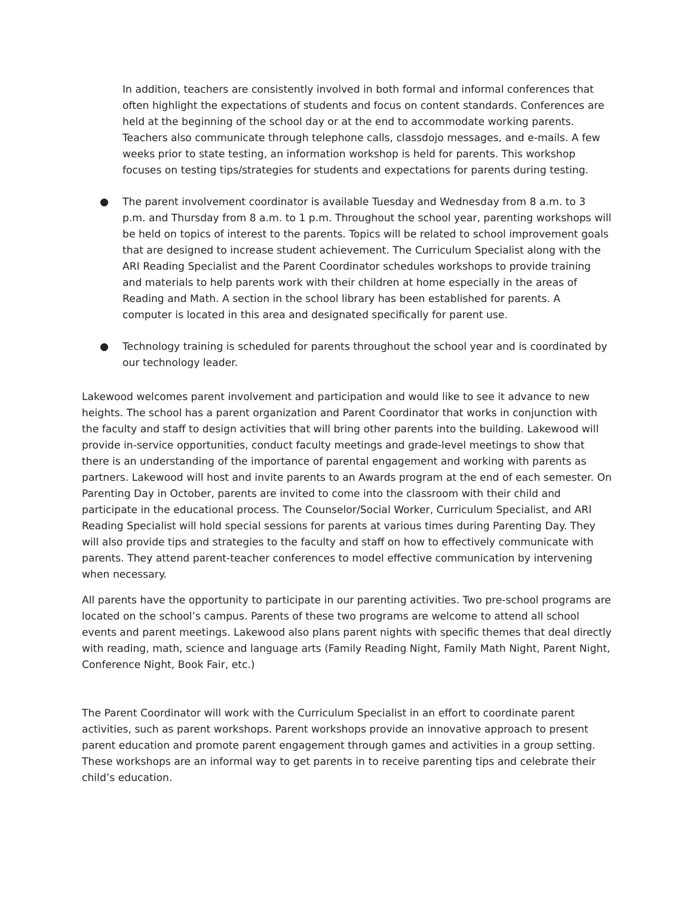In addition, teachers are consistently involved in both formal and informal conferences that often highlight the expectations of students and focus on content standards. Conferences are held at the beginning of the school day or at the end to accommodate working parents. Teachers also communicate through telephone calls, classdojo messages, and e-mails. A few weeks prior to state testing, an information workshop is held for parents. This workshop focuses on testing tips/strategies for students and expectations for parents during testing.
● The parent involvement coordinator is available Tuesday and Wednesday from 8 a.m. to 3 p.m. and Thursday from 8 a.m. to 1 p.m. Throughout the school year, parenting workshops will be held on topics of interest to the parents. Topics will be related to school improvement goals that are designed to increase student achievement. The Curriculum Specialist along with the ARI Reading Specialist and the Parent Coordinator schedules workshops to provide training and materials to help parents work with their children at home especially in the areas of Reading and Math. A section in the school library has been established for parents. A computer is located in this area and designated specifically for parent use.
● Technology training is scheduled for parents throughout the school year and is coordinated by our technology leader.
Lakewood welcomes parent involvement and participation and would like to see it advance to new heights. The school has a parent organization and Parent Coordinator that works in conjunction with the faculty and staff to design activities that will bring other parents into the building. Lakewood will provide in-service opportunities, conduct faculty meetings and grade-level meetings to show that there is an understanding of the importance of parental engagement and working with parents as partners. Lakewood will host and invite parents to an Awards program at the end of each semester. On Parenting Day in October, parents are invited to come into the classroom with their child and participate in the educational process. The Counselor/Social Worker, Curriculum Specialist, and ARI Reading Specialist will hold special sessions for parents at various times during Parenting Day. They will also provide tips and strategies to the faculty and staff on how to effectively communicate with parents. They attend parent-teacher conferences to model effective communication by intervening when necessary.
All parents have the opportunity to participate in our parenting activities. Two pre-school programs are located on the school’s campus. Parents of these two programs are welcome to attend all school events and parent meetings. Lakewood also plans parent nights with specific themes that deal directly with reading, math, science and language arts (Family Reading Night, Family Math Night, Parent Night, Conference Night, Book Fair, etc.)
The Parent Coordinator will work with the Curriculum Specialist in an effort to coordinate parent activities, such as parent workshops. Parent workshops provide an innovative approach to present parent education and promote parent engagement through games and activities in a group setting. These workshops are an informal way to get parents in to receive parenting tips and celebrate their child’s education.